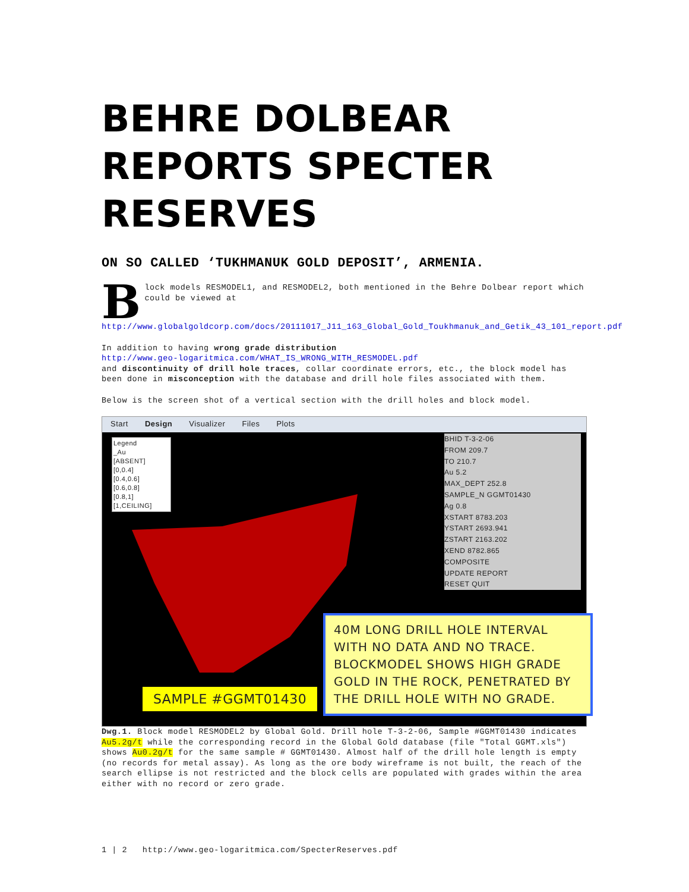BEHRE DOLBEAR REPORTS SPECTER RESERVES
ON SO CALLED ‘TUKHMANUK GOLD DEPOSIT’, ARMENIA.
Block models RESMODEL1, and RESMODEL2, both mentioned in the Behre Dolbear report which could be viewed at http://www.globalgoldcorp.com/docs/20111017_J11_163_Global_Gold_Toukhmanuk_and_Getik_43_101_report.pdf
In addition to having wrong grade distribution
http://www.geo-logaritmica.com/WHAT_IS_WRONG_WITH_RESMODEL.pdf
and discontinuity of drill hole traces, collar coordinate errors, etc., the block model has been done in misconception with the database and drill hole files associated with them.
Below is the screen shot of a vertical section with the drill holes and block model.
Start Design Visualizer Files Plots
Legend
_Au
[ABSENT]
[0,0.4]
[0.4,0.6]
[0.6,0.8]
[0.8,1]
[1,CEILING]
BHID T-3-2-06
FROM 209.7
TO 210.7
Au 5.2
MAX_DEPT 252.8
SAMPLE_N GGMT01430
Ag 0.8
XSTART 8783.203
YSTART 2693.941
ZSTART 2163.202
XEND 8782.865
COMPOSITE
UPDATE REPORT
RESET QUIT
40M LONG DRILL HOLE INTERVAL WITH NO DATA AND NO TRACE. BLOCKMODEL SHOWS HIGH GRADE GOLD IN THE ROCK, PENETRATED BY THE DRILL HOLE WITH NO GRADE.
SAMPLE #GGMT01430
Dwg.1. Block model RESMODEL2 by Global Gold. Drill hole T-3-2-06, Sample #GGMT01430 indicates Au5.2g/t while the corresponding record in the Global Gold database (file "Total GGMT.xls") shows Au0.2g/t for the same sample # GGMT01430. Almost half of the drill hole length is empty (no records for metal assay). As long as the ore body wireframe is not built, the reach of the search ellipse is not restricted and the block cells are populated with grades within the area either with no record or zero grade.
1 | 2 http://www.geo-logaritmica.com/SpecterReserves.pdf